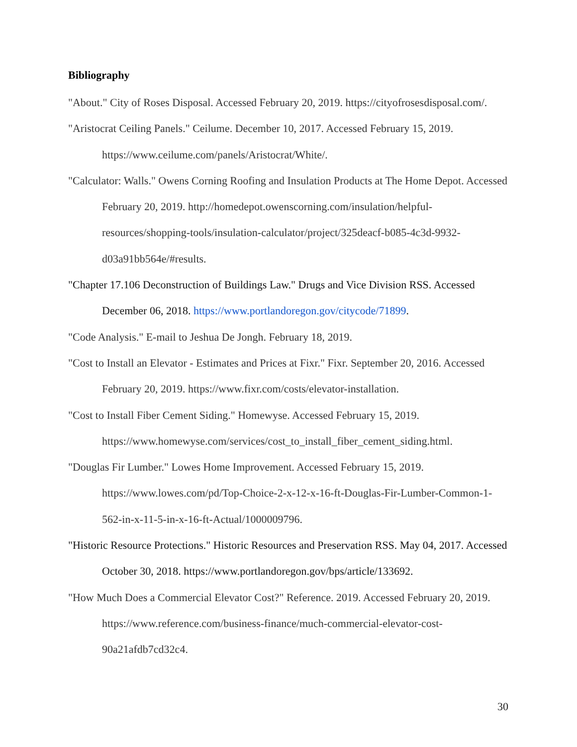Bibliography
"About." City of Roses Disposal. Accessed February 20, 2019. https://cityofrosesdisposal.com/.
"Aristocrat Ceiling Panels." Ceilume. December 10, 2017. Accessed February 15, 2019. https://www.ceilume.com/panels/Aristocrat/White/.
"Calculator: Walls." Owens Corning Roofing and Insulation Products at The Home Depot. Accessed February 20, 2019. http://homedepot.owenscorning.com/insulation/helpful-resources/shopping-tools/insulation-calculator/project/325deacf-b085-4c3d-9932-d03a91bb564e/#results.
"Chapter 17.106 Deconstruction of Buildings Law." Drugs and Vice Division RSS. Accessed December 06, 2018. https://www.portlandoregon.gov/citycode/71899.
"Code Analysis." E-mail to Jeshua De Jongh. February 18, 2019.
"Cost to Install an Elevator - Estimates and Prices at Fixr." Fixr. September 20, 2016. Accessed February 20, 2019. https://www.fixr.com/costs/elevator-installation.
"Cost to Install Fiber Cement Siding." Homewyse. Accessed February 15, 2019. https://www.homewyse.com/services/cost_to_install_fiber_cement_siding.html.
"Douglas Fir Lumber." Lowes Home Improvement. Accessed February 15, 2019. https://www.lowes.com/pd/Top-Choice-2-x-12-x-16-ft-Douglas-Fir-Lumber-Common-1-562-in-x-11-5-in-x-16-ft-Actual/1000009796.
"Historic Resource Protections." Historic Resources and Preservation RSS. May 04, 2017. Accessed October 30, 2018. https://www.portlandoregon.gov/bps/article/133692.
"How Much Does a Commercial Elevator Cost?" Reference. 2019. Accessed February 20, 2019. https://www.reference.com/business-finance/much-commercial-elevator-cost-90a21afdb7cd32c4.
30